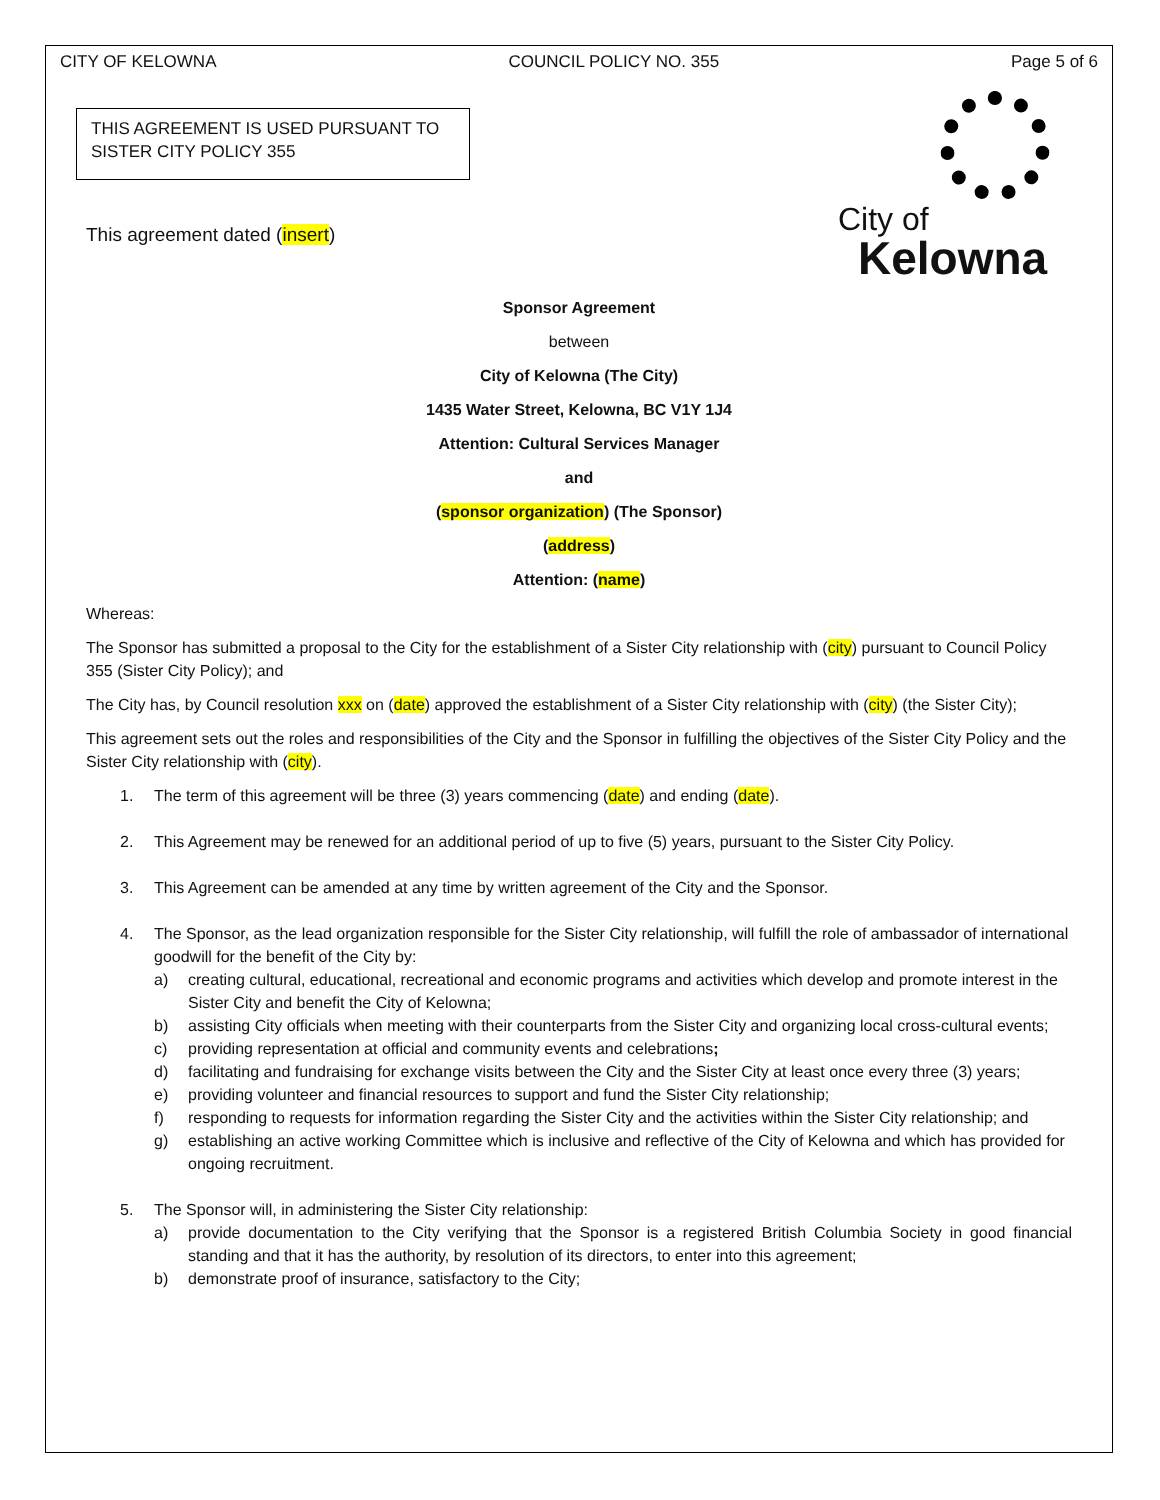CITY OF KELOWNA COUNCIL POLICY NO. 355 Page 5 of 6
THIS AGREEMENT IS USED PURSUANT TO SISTER CITY POLICY 355
City of
Kelowna
This agreement dated (insert)
Sponsor Agreement
between
City of Kelowna (The City)
1435 Water Street, Kelowna, BC V1Y 1J4
Attention: Cultural Services Manager
and
(sponsor organization) (The Sponsor)
(address)
Attention: (name)
Whereas:
The Sponsor has submitted a proposal to the City for the establishment of a Sister City relationship with (city) pursuant to Council Policy 355 (Sister City Policy); and
The City has, by Council resolution xxx on (date) approved the establishment of a Sister City relationship with (city) (the Sister City);
This agreement sets out the roles and responsibilities of the City and the Sponsor in fulfilling the objectives of the Sister City Policy and the Sister City relationship with (city).
1. The term of this agreement will be three (3) years commencing (date) and ending (date).
2. This Agreement may be renewed for an additional period of up to five (5) years, pursuant to the Sister City Policy.
3. This Agreement can be amended at any time by written agreement of the City and the Sponsor.
4. The Sponsor, as the lead organization responsible for the Sister City relationship, will fulfill the role of ambassador of international goodwill for the benefit of the City by:
a) creating cultural, educational, recreational and economic programs and activities which develop and promote interest in the Sister City and benefit the City of Kelowna;
b) assisting City officials when meeting with their counterparts from the Sister City and organizing local cross-cultural events;
c) providing representation at official and community events and celebrations;
d) facilitating and fundraising for exchange visits between the City and the Sister City at least once every three (3) years;
e) providing volunteer and financial resources to support and fund the Sister City relationship;
f) responding to requests for information regarding the Sister City and the activities within the Sister City relationship; and
g) establishing an active working Committee which is inclusive and reflective of the City of Kelowna and which has provided for ongoing recruitment.
5. The Sponsor will, in administering the Sister City relationship:
a) provide documentation to the City verifying that the Sponsor is a registered British Columbia Society in good financial standing and that it has the authority, by resolution of its directors, to enter into this agreement;
b) demonstrate proof of insurance, satisfactory to the City;